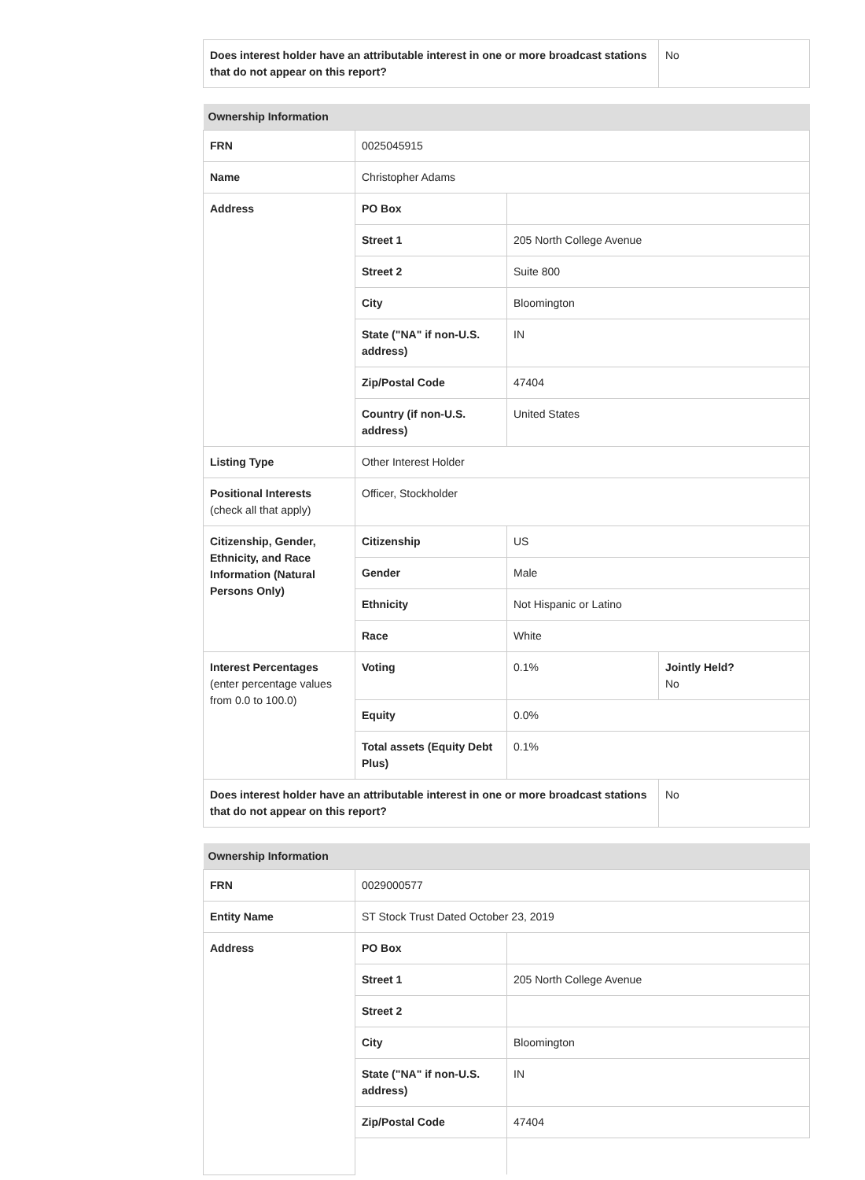| Does interest holder have an attributable interest in one or more broadcast stations that do not appear on this report? | No |
| Ownership Information | | | |
| --- | --- | --- | --- |
| FRN | 0025045915 | | |
| Name | Christopher Adams | | |
| Address | PO Box | | |
| | Street 1 | 205 North College Avenue | |
| | Street 2 | Suite 800 | |
| | City | Bloomington | |
| | State ("NA" if non-U.S. address) | IN | |
| | Zip/Postal Code | 47404 | |
| | Country (if non-U.S. address) | United States | |
| Listing Type | Other Interest Holder | | |
| Positional Interests (check all that apply) | Officer, Stockholder | | |
| Citizenship, Gender, Ethnicity, and Race Information (Natural Persons Only) | Citizenship | US | |
| | Gender | Male | |
| | Ethnicity | Not Hispanic or Latino | |
| | Race | White | |
| Interest Percentages (enter percentage values from 0.0 to 100.0) | Voting | 0.1% | Jointly Held? No |
| | Equity | 0.0% | |
| | Total assets (Equity Debt Plus) | 0.1% | |
| Does interest holder have an attributable interest in one or more broadcast stations that do not appear on this report? | | | No |
| Ownership Information | | |
| --- | --- | --- |
| FRN | 0029000577 | |
| Entity Name | ST Stock Trust Dated October 23, 2019 | |
| Address | PO Box | |
| | Street 1 | 205 North College Avenue |
| | Street 2 | |
| | City | Bloomington |
| | State ("NA" if non-U.S. address) | IN |
| | Zip/Postal Code | 47404 |